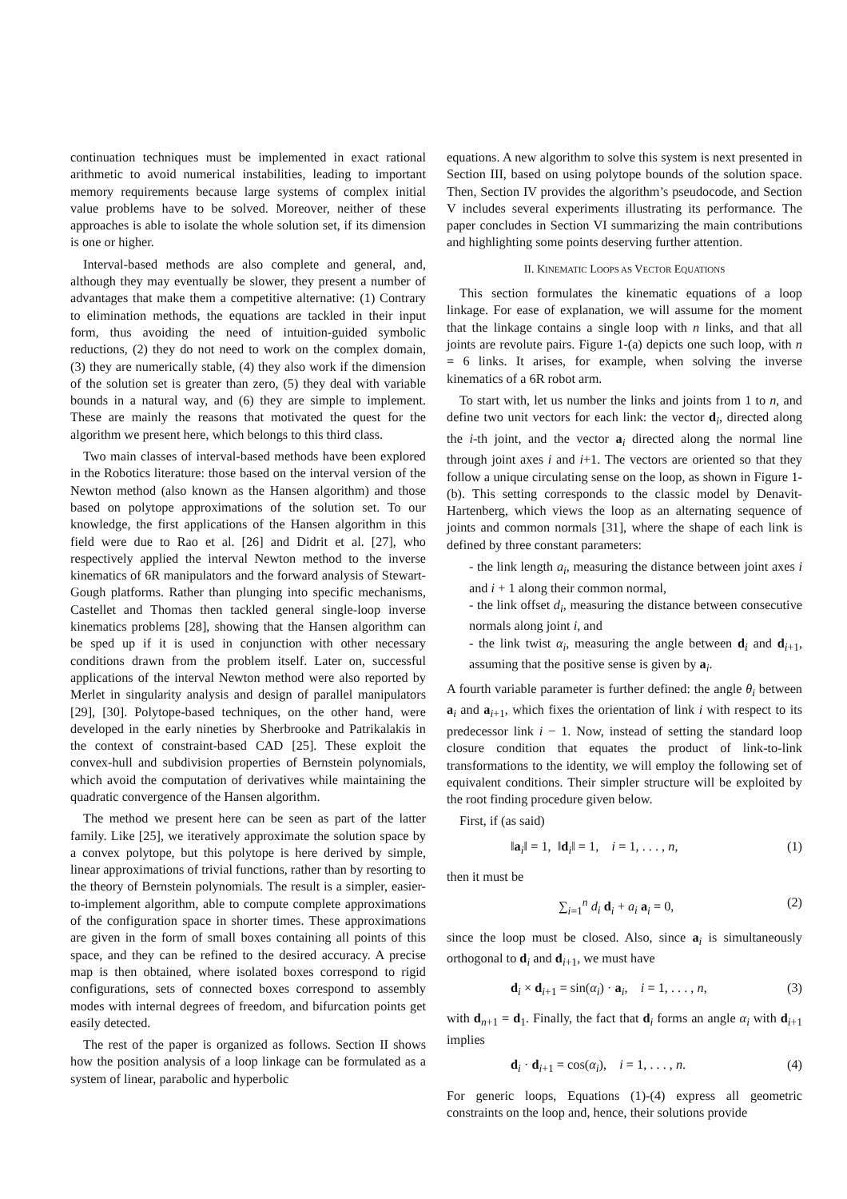continuation techniques must be implemented in exact rational arithmetic to avoid numerical instabilities, leading to important memory requirements because large systems of complex initial value problems have to be solved. Moreover, neither of these approaches is able to isolate the whole solution set, if its dimension is one or higher.
Interval-based methods are also complete and general, and, although they may eventually be slower, they present a number of advantages that make them a competitive alternative: (1) Contrary to elimination methods, the equations are tackled in their input form, thus avoiding the need of intuition-guided symbolic reductions, (2) they do not need to work on the complex domain, (3) they are numerically stable, (4) they also work if the dimension of the solution set is greater than zero, (5) they deal with variable bounds in a natural way, and (6) they are simple to implement. These are mainly the reasons that motivated the quest for the algorithm we present here, which belongs to this third class.
Two main classes of interval-based methods have been explored in the Robotics literature: those based on the interval version of the Newton method (also known as the Hansen algorithm) and those based on polytope approximations of the solution set. To our knowledge, the first applications of the Hansen algorithm in this field were due to Rao et al. [26] and Didrit et al. [27], who respectively applied the interval Newton method to the inverse kinematics of 6R manipulators and the forward analysis of Stewart-Gough platforms. Rather than plunging into specific mechanisms, Castellet and Thomas then tackled general single-loop inverse kinematics problems [28], showing that the Hansen algorithm can be sped up if it is used in conjunction with other necessary conditions drawn from the problem itself. Later on, successful applications of the interval Newton method were also reported by Merlet in singularity analysis and design of parallel manipulators [29], [30]. Polytope-based techniques, on the other hand, were developed in the early nineties by Sherbrooke and Patrikalakis in the context of constraint-based CAD [25]. These exploit the convex-hull and subdivision properties of Bernstein polynomials, which avoid the computation of derivatives while maintaining the quadratic convergence of the Hansen algorithm.
The method we present here can be seen as part of the latter family. Like [25], we iteratively approximate the solution space by a convex polytope, but this polytope is here derived by simple, linear approximations of trivial functions, rather than by resorting to the theory of Bernstein polynomials. The result is a simpler, easier-to-implement algorithm, able to compute complete approximations of the configuration space in shorter times. These approximations are given in the form of small boxes containing all points of this space, and they can be refined to the desired accuracy. A precise map is then obtained, where isolated boxes correspond to rigid configurations, sets of connected boxes correspond to assembly modes with internal degrees of freedom, and bifurcation points get easily detected.
The rest of the paper is organized as follows. Section II shows how the position analysis of a loop linkage can be formulated as a system of linear, parabolic and hyperbolic
equations. A new algorithm to solve this system is next presented in Section III, based on using polytope bounds of the solution space. Then, Section IV provides the algorithm’s pseudocode, and Section V includes several experiments illustrating its performance. The paper concludes in Section VI summarizing the main contributions and highlighting some points deserving further attention.
II. KINEMATIC LOOPS AS VECTOR EQUATIONS
This section formulates the kinematic equations of a loop linkage. For ease of explanation, we will assume for the moment that the linkage contains a single loop with n links, and that all joints are revolute pairs. Figure 1-(a) depicts one such loop, with n = 6 links. It arises, for example, when solving the inverse kinematics of a 6R robot arm.
To start with, let us number the links and joints from 1 to n, and define two unit vectors for each link: the vector d<sub>i</sub>, directed along the i-th joint, and the vector a<sub>i</sub> directed along the normal line through joint axes i and i+1. The vectors are oriented so that they follow a unique circulating sense on the loop, as shown in Figure 1-(b). This setting corresponds to the classic model by Denavit-Hartenberg, which views the loop as an alternating sequence of joints and common normals [31], where the shape of each link is defined by three constant parameters:
- the link length a<sub>i</sub>, measuring the distance between joint axes i and i + 1 along their common normal,
- the link offset d<sub>i</sub>, measuring the distance between consecutive normals along joint i, and
- the link twist α<sub>i</sub>, measuring the angle between d<sub>i</sub> and d<sub>i+1</sub>, assuming that the positive sense is given by a<sub>i</sub>.
A fourth variable parameter is further defined: the angle θ<sub>i</sub> between a<sub>i</sub> and a<sub>i+1</sub>, which fixes the orientation of link i with respect to its predecessor link i − 1. Now, instead of setting the standard loop closure condition that equates the product of link-to-link transformations to the identity, we will employ the following set of equivalent conditions. Their simpler structure will be exploited by the root finding procedure given below.
First, if (as said)
‖a<sub>i</sub>‖ = 1, ‖d<sub>i</sub>‖ = 1, i = 1, . . . , n, (1)
then it must be
∑<sub>i=1</sub><sup>n</sup> d<sub>i</sub> d<sub>i</sub> + a<sub>i</sub> a<sub>i</sub> = 0, (2)
since the loop must be closed. Also, since a<sub>i</sub> is simultaneously orthogonal to d<sub>i</sub> and d<sub>i+1</sub>, we must have
d<sub>i</sub> × d<sub>i+1</sub> = sin(α<sub>i</sub>) · a<sub>i</sub>, i = 1, . . . , n, (3)
with d<sub>n+1</sub> = d<sub>1</sub>. Finally, the fact that d<sub>i</sub> forms an angle α<sub>i</sub> with d<sub>i+1</sub> implies
d<sub>i</sub> · d<sub>i+1</sub> = cos(α<sub>i</sub>), i = 1, . . . , n. (4)
For generic loops, Equations (1)-(4) express all geometric constraints on the loop and, hence, their solutions provide